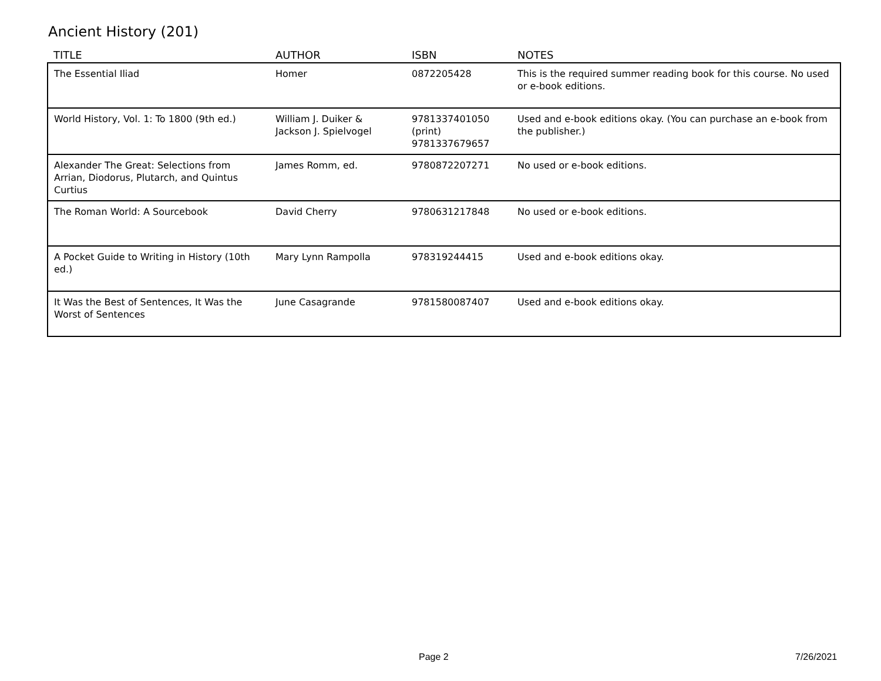Ancient History (201)
| TITLE | AUTHOR | ISBN | NOTES |
| --- | --- | --- | --- |
| The Essential Iliad | Homer | 0872205428 | This is the required summer reading book for this course. No used or e-book editions. |
| World History, Vol. 1: To 1800 (9th ed.) | William J. Duiker & Jackson J. Spielvogel | 9781337401050 (print) 9781337679657 | Used and e-book editions okay. (You can purchase an e-book from the publisher.) |
| Alexander The Great: Selections from Arrian, Diodorus, Plutarch, and Quintus Curtius | James Romm, ed. | 9780872207271 | No used or e-book editions. |
| The Roman World: A Sourcebook | David Cherry | 9780631217848 | No used or e-book editions. |
| A Pocket Guide to Writing in History (10th ed.) | Mary Lynn Rampolla | 978319244415 | Used and e-book editions okay. |
| It Was the Best of Sentences, It Was the Worst of Sentences | June Casagrande | 9781580087407 | Used and e-book editions okay. |
Page 2 7/26/2021